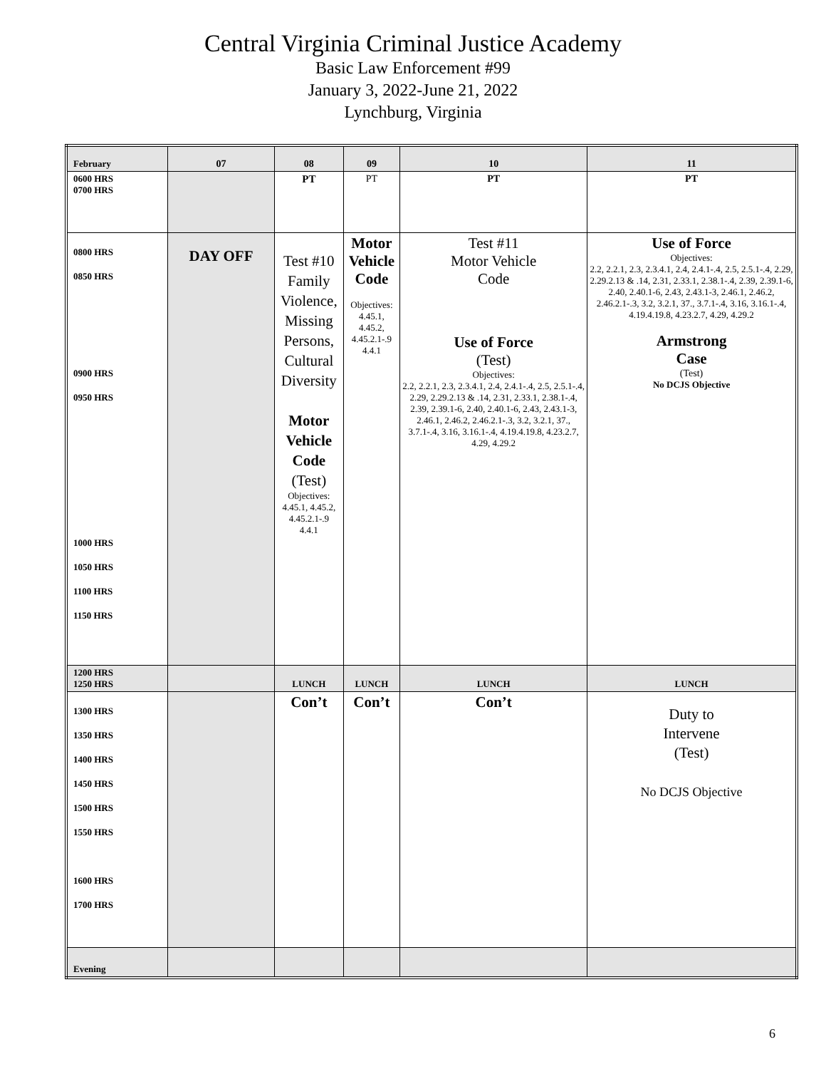Central Virginia Criminal Justice Academy
Basic Law Enforcement #99
January 3, 2022-June 21, 2022
Lynchburg, Virginia
| February | 07 | 08 | 09 | 10 | 11 |
| 0600 HRS 0700 HRS | | PT | PT | PT | PT |
| 0800 HRS 0850 HRS 0900 HRS 0950 HRS 1000 HRS 1050 HRS 1100 HRS 1150 HRS | DAY OFF | Test #10 Family Violence, Missing Persons, Cultural Diversity Motor Vehicle Code (Test) Objectives: 4.45.1, 4.45.2, 4.45.2.1-.9 4.4.1 | Motor Vehicle Code Objectives: 4.45.1, 4.45.2, 4.45.2.1-.9 4.4.1 | Test #11 Motor Vehicle Code Use of Force (Test) Objectives: 2.2, 2.2.1, 2.3, 2.3.4.1, 2.4, 2.4.1-.4, 2.5, 2.5.1-.4, 2.29, 2.29.2.13 & .14, 2.31, 2.33.1, 2.38.1-.4, 2.39, 2.39.1-6, 2.40, 2.40.1-6, 2.43, 2.43.1-3, 2.46.1, 2.46.2, 2.46.2.1-.3, 3.2, 3.2.1, 37., 3.7.1-.4, 3.16, 3.16.1-.4, 4.19.4.19.8, 4.23.2.7, 4.29, 4.29.2 | Use of Force Objectives: 2.2, 2.2.1, 2.3, 2.3.4.1, 2.4, 2.4.1-.4, 2.5, 2.5.1-.4, 2.29, 2.29.2.13 & .14, 2.31, 2.33.1, 2.38.1-.4, 2.39, 2.39.1-6, 2.40, 2.40.1-6, 2.43, 2.43.1-3, 2.46.1, 2.46.2, 2.46.2.1-.3, 3.2, 3.2.1, 37., 3.7.1-.4, 3.16, 3.16.1-.4, 4.19.4.19.8, 4.23.2.7, 4.29, 4.29.2 Armstrong Case (Test) No DCJS Objective |
| 1200 HRS 1250 HRS | | LUNCH | LUNCH | LUNCH | LUNCH |
| 1300 HRS 1350 HRS 1400 HRS 1450 HRS 1500 HRS 1550 HRS 1600 HRS 1700 HRS | | Con’t | Con’t | Con’t | Duty to Intervene (Test) No DCJS Objective |
| Evening | | | | | |
6